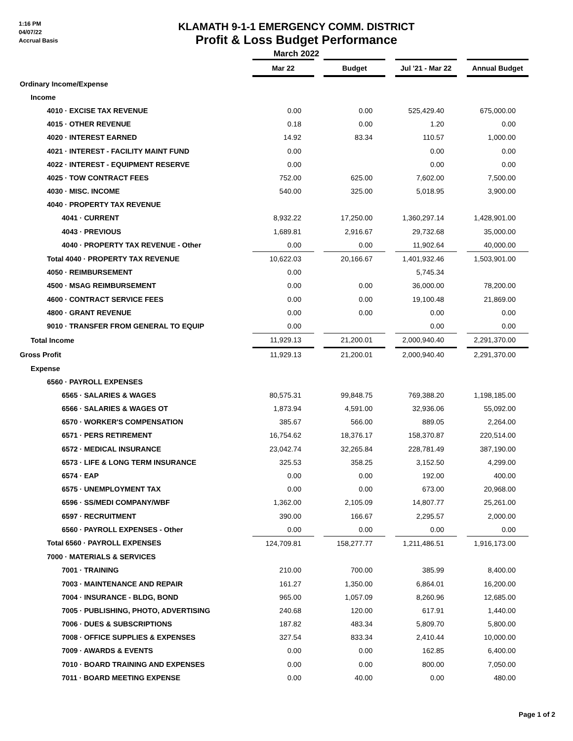1:16 PM
04/07/22
Accrual Basis
KLAMATH 9-1-1 EMERGENCY COMM. DISTRICT
Profit & Loss Budget Performance
March 2022
| | Mar 22 | | Budget | | Jul '21 - Mar 22 | | Annual Budget |
| Ordinary Income/Expense | | | | | | | |
| Income | | | | | | | |
| 4010 · EXCISE TAX REVENUE | 0.00 | | 0.00 | | 525,429.40 | | 675,000.00 |
| 4015 · OTHER REVENUE | 0.18 | | 0.00 | | 1.20 | | 0.00 |
| 4020 · INTEREST EARNED | 14.92 | | 83.34 | | 110.57 | | 1,000.00 |
| 4021 · INTEREST - FACILITY MAINT FUND | 0.00 | | | | 0.00 | | 0.00 |
| 4022 · INTEREST - EQUIPMENT RESERVE | 0.00 | | | | 0.00 | | 0.00 |
| 4025 · TOW CONTRACT FEES | 752.00 | | 625.00 | | 7,602.00 | | 7,500.00 |
| 4030 · MISC. INCOME | 540.00 | | 325.00 | | 5,018.95 | | 3,900.00 |
| 4040 · PROPERTY TAX REVENUE | | | | | | | |
| 4041 · CURRENT | 8,932.22 | | 17,250.00 | | 1,360,297.14 | | 1,428,901.00 |
| 4043 · PREVIOUS | 1,689.81 | | 2,916.67 | | 29,732.68 | | 35,000.00 |
| 4040 · PROPERTY TAX REVENUE - Other | 0.00 | | 0.00 | | 11,902.64 | | 40,000.00 |
| Total 4040 · PROPERTY TAX REVENUE | 10,622.03 | | 20,166.67 | | 1,401,932.46 | | 1,503,901.00 |
| 4050 · REIMBURSEMENT | 0.00 | | | | 5,745.34 | | |
| 4500 · MSAG REIMBURSEMENT | 0.00 | | 0.00 | | 36,000.00 | | 78,200.00 |
| 4600 · CONTRACT SERVICE FEES | 0.00 | | 0.00 | | 19,100.48 | | 21,869.00 |
| 4800 · GRANT REVENUE | 0.00 | | 0.00 | | 0.00 | | 0.00 |
| 9010 · TRANSFER FROM GENERAL TO EQUIP | 0.00 | | | | 0.00 | | 0.00 |
| Total Income | 11,929.13 | | 21,200.01 | | 2,000,940.40 | | 2,291,370.00 |
| Gross Profit | 11,929.13 | | 21,200.01 | | 2,000,940.40 | | 2,291,370.00 |
| Expense | | | | | | | |
| 6560 · PAYROLL EXPENSES | | | | | | | |
| 6565 · SALARIES & WAGES | 80,575.31 | | 99,848.75 | | 769,388.20 | | 1,198,185.00 |
| 6566 · SALARIES & WAGES OT | 1,873.94 | | 4,591.00 | | 32,936.06 | | 55,092.00 |
| 6570 · WORKER'S COMPENSATION | 385.67 | | 566.00 | | 889.05 | | 2,264.00 |
| 6571 · PERS RETIREMENT | 16,754.62 | | 18,376.17 | | 158,370.87 | | 220,514.00 |
| 6572 · MEDICAL INSURANCE | 23,042.74 | | 32,265.84 | | 228,781.49 | | 387,190.00 |
| 6573 · LIFE & LONG TERM INSURANCE | 325.53 | | 358.25 | | 3,152.50 | | 4,299.00 |
| 6574 · EAP | 0.00 | | 0.00 | | 192.00 | | 400.00 |
| 6575 · UNEMPLOYMENT TAX | 0.00 | | 0.00 | | 673.00 | | 20,968.00 |
| 6596 · SS/MEDI COMPANY/WBF | 1,362.00 | | 2,105.09 | | 14,807.77 | | 25,261.00 |
| 6597 · RECRUITMENT | 390.00 | | 166.67 | | 2,295.57 | | 2,000.00 |
| 6560 · PAYROLL EXPENSES - Other | 0.00 | | 0.00 | | 0.00 | | 0.00 |
| Total 6560 · PAYROLL EXPENSES | 124,709.81 | | 158,277.77 | | 1,211,486.51 | | 1,916,173.00 |
| 7000 · MATERIALS & SERVICES | | | | | | | |
| 7001 · TRAINING | 210.00 | | 700.00 | | 385.99 | | 8,400.00 |
| 7003 · MAINTENANCE AND REPAIR | 161.27 | | 1,350.00 | | 6,864.01 | | 16,200.00 |
| 7004 · INSURANCE - BLDG, BOND | 965.00 | | 1,057.09 | | 8,260.96 | | 12,685.00 |
| 7005 · PUBLISHING, PHOTO, ADVERTISING | 240.68 | | 120.00 | | 617.91 | | 1,440.00 |
| 7006 · DUES & SUBSCRIPTIONS | 187.82 | | 483.34 | | 5,809.70 | | 5,800.00 |
| 7008 · OFFICE SUPPLIES & EXPENSES | 327.54 | | 833.34 | | 2,410.44 | | 10,000.00 |
| 7009 · AWARDS & EVENTS | 0.00 | | 0.00 | | 162.85 | | 6,400.00 |
| 7010 · BOARD TRAINING AND EXPENSES | 0.00 | | 0.00 | | 800.00 | | 7,050.00 |
| 7011 · BOARD MEETING EXPENSE | 0.00 | | 40.00 | | 0.00 | | 480.00 |
Page 1 of 2